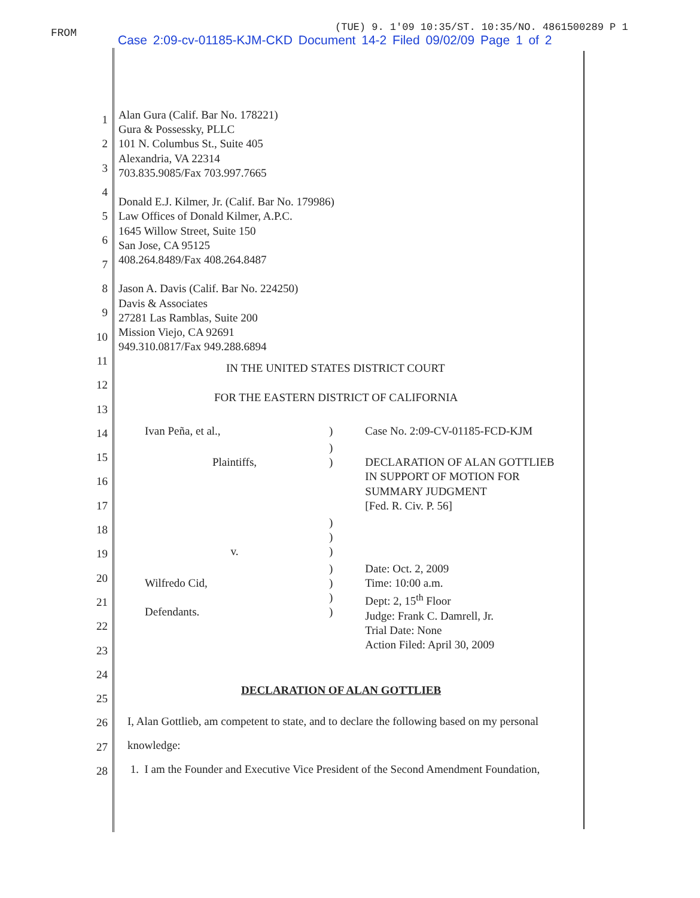FROM
(TUE) 9. 1'09 10:35/ST. 10:35/NO. 4861500289 P 1
Case 2:09-cv-01185-KJM-CKD Document 14-2 Filed 09/02/09 Page 1 of 2
1
2
3
4
5
6
7
8
9
10
11
12
13
14
15
16
17
18
19
20
21
22
23
24
25
26
27
28
Alan Gura (Calif. Bar No. 178221)
Gura & Possessky, PLLC
101 N. Columbus St., Suite 405
Alexandria, VA 22314
703.835.9085/Fax 703.997.7665
Donald E.J. Kilmer, Jr. (Calif. Bar No. 179986)
Law Offices of Donald Kilmer, A.P.C.
1645 Willow Street, Suite 150
San Jose, CA 95125
408.264.8489/Fax 408.264.8487
Jason A. Davis (Calif. Bar No. 224250)
Davis & Associates
27281 Las Ramblas, Suite 200
Mission Viejo, CA 92691
949.310.0817/Fax 949.288.6894
IN THE UNITED STATES DISTRICT COURT
FOR THE EASTERN DISTRICT OF CALIFORNIA
| Ivan Peña, et al., | ) | Case No. 2:09-CV-01185-FCD-KJM |
| Plaintiffs, | ) ) | DECLARATION OF ALAN GOTTLIEB IN SUPPORT OF MOTION FOR SUMMARY JUDGMENT [Fed. R. Civ. P. 56] |
| v. | ) ) ) | |
| Wilfredo Cid, Defendants. | ) ) ) ) | Date: Oct. 2, 2009 Time: 10:00 a.m. Dept: 2, 15<sup>th</sup> Floor Judge: Frank C. Damrell, Jr. Trial Date: None Action Filed: April 30, 2009 |
DECLARATION OF ALAN GOTTLIEB
I, Alan Gottlieb, am competent to state, and to declare the following based on my personal
knowledge:
1. I am the Founder and Executive Vice President of the Second Amendment Foundation,